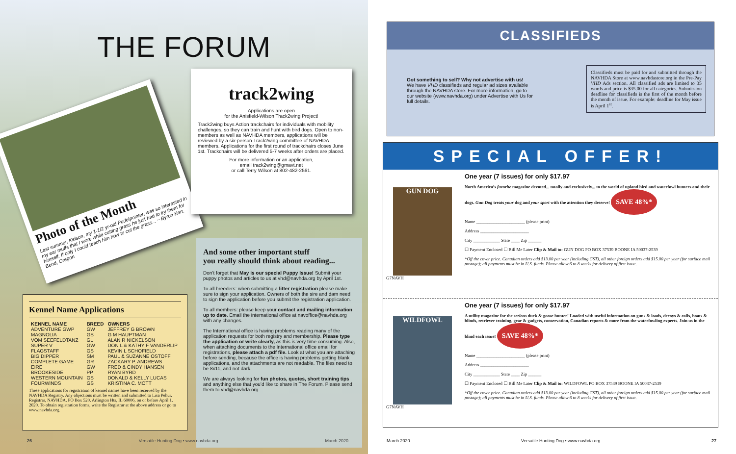THE FORUM
Photo of the Month
Last summer, Kelson, my 1-1/2 yr-old Pudelpointer, was so interested in my ear muffs that I wore while cutting grass he just had to try them for himself. If only I could teach him how to cut the grass... ~ Byron Kerr, Bend, Oregon
track2wing
Applications are open
for the Anisfield-Wilson Track2wing Project!
Track2wing buys Action trackchairs for individuals with mobility challenges, so they can train and hunt with bird dogs. Open to non-members as well as NAVHDA members, applications will be reviewed by a six-person Track2wing committee of NAVHDA members. Applications for the first round of trackchairs closes June 1st. Trackchairs will be delivered 5-7 weeks after orders are placed.
For more information or an application,
email track2wing@gmavt.net
or call Terry Wilson at 802-482-2561.
And some other important stuff
you really should think about reading...
Don’t forget that May is our special Puppy Issue! Submit your puppy photos and articles to us at vhd@navhda.org by April 1st.
To all breeders: when submitting a litter registration please make sure to sign your application. Owners of both the sire and dam need to sign the application before you submit the registration application.
To all members: please keep your contact and mailing information up to date. Email the international office at navoffice@navhda.org with any changes.
The International office is having problems reading many of the application requests for both registry and membership. Please type the application or write clearly, as this is very time consuming. Also, when attaching documents to the International office email for registrations, please attach a pdf file. Look at what you are attaching before sending, because the office is having problems getting blank applications, and the attachments are not readable. The files need to be 8x11, and not dark.
We are always looking for fun photos, quotes, short training tips and anything else that you’d like to share in The Forum. Please send them to vhd@navhda.org.
Kennel Name Applications
| KENNEL NAME | BREED | OWNERS |
| --- | --- | --- |
| ADVENTURE GWP | GW | JEFFREY G BROWN |
| MAGNOLIA | GS | G M HAUPTMAN |
| VOM SEEFELDTANZ | GL | ALAN R NICKELSON |
| SUPER V | GW | DON L & KATHY F VANDERLIP |
| FLAGSTAFF | GS | KEVIN L SCHOFIELD |
| BIG DIPPER | SM | PAUL & SUZANNE OSTOFF |
| COMPLETE GAME | GR | ZACKARY P. ANDREWS |
| EIRE | GW | FRED & CINDY HANSEN |
| BROOKESIDE | PP | RYAN BYRD |
| WESTERN MOUNTAIN | GS | DONALD & KELLY LUCAS |
| FOURWINDS | GS | KRISTINA C. MOTT |
These applications for registration of kennel names have been received by the NAVHDA Registry. Any objections must be written and submitted to Lisa Pehur, Registrar, NAVHDA, PO Box 520, Arlington Hts, IL 60006, on or before April 1, 2020. To obtain registration forms, write the Registrar at the above address or go to www.navhda.org.
26 Versatile Hunting Dog • www.navhda.org March 2020
CLASSIFIEDS
Got something to sell? Why not advertise with us!
We have VHD classifieds and regular ad sizes available through the NAVHDA store. For more information, go to our website (www.navhda.org) under Advertise with Us for full details.
Classifieds must be paid for and submitted through the NAVHDA Store at www.navhdastore.org in the Pre-Pay VHD Ads section. All classified ads are limited to 35 words and price is $35.00 for all categories. Submission deadline for classifieds is the first of the month before the month of issue. For example: deadline for May issue is April 1<sup>st</sup>.
SPECIAL OFFER!
GUN DOG
G7NAVH
One year (7 issues) for only $17.97
North America’s favorite magazine devoted... totally and exclusively... to the world of upland bird and waterfowl hunters and their dogs. Gun Dog treats your dog and your sport with the attention they deserve! SAVE 48%*
Name ______________________ (please print)
Address ______________________
City ____________ State ____ Zip ______
☐ Payment Enclosed ☐ Bill Me Later Clip & Mail to: GUN DOG PO BOX 37539 BOONE IA 50037-2539
*Off the cover price. Canadian orders add $13.00 per year (including GST), all other foreign orders add $15.00 per year (for surface mail postage); all payments must be in U.S. funds. Please allow 6 to 8 weeks for delivery of first issue.
WILDFOWL
G7NAVH
One year (7 issues) for only $17.97
A utility magazine for the serious duck & goose hunter! Loaded with useful information on guns & loads, decoys & calls, boats & blinds, retriever training, gear & gadgets, conservation, Canadian reports & more from the waterfowling experts. Join us in the blind each issue! SAVE 48%*
Name ______________________ (please print)
Address ______________________
City ____________ State ____ Zip ______
☐ Payment Enclosed ☐ Bill Me Later Clip & Mail to: WILDFOWL PO BOX 37539 BOONE IA 50037-2539
*Off the cover price. Canadian orders add $13.00 per year (including GST), all other foreign orders add $15.00 per year (for surface mail postage); all payments must be in U.S. funds. Please allow 6 to 8 weeks for delivery of first issue.
March 2020 Versatile Hunting Dog • www.navhda.org 27